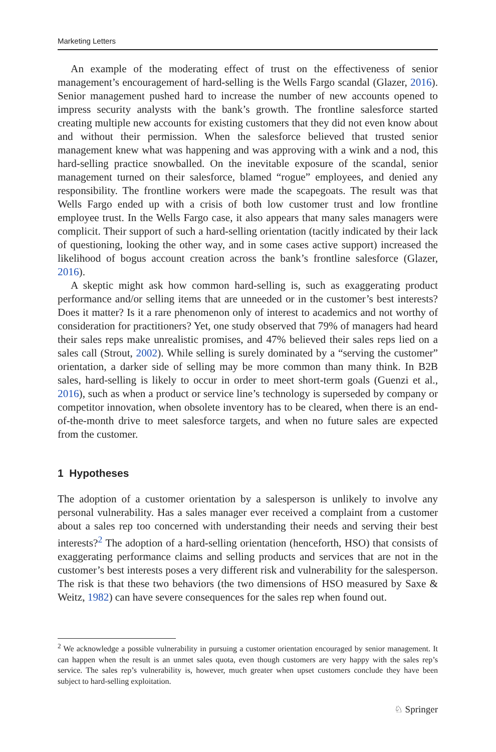Marketing Letters
An example of the moderating effect of trust on the effectiveness of senior management’s encouragement of hard-selling is the Wells Fargo scandal (Glazer, 2016). Senior management pushed hard to increase the number of new accounts opened to impress security analysts with the bank’s growth. The frontline salesforce started creating multiple new accounts for existing customers that they did not even know about and without their permission. When the salesforce believed that trusted senior management knew what was happening and was approving with a wink and a nod, this hard-selling practice snowballed. On the inevitable exposure of the scandal, senior management turned on their salesforce, blamed “rogue” employees, and denied any responsibility. The frontline workers were made the scapegoats. The result was that Wells Fargo ended up with a crisis of both low customer trust and low frontline employee trust. In the Wells Fargo case, it also appears that many sales managers were complicit. Their support of such a hard-selling orientation (tacitly indicated by their lack of questioning, looking the other way, and in some cases active support) increased the likelihood of bogus account creation across the bank’s frontline salesforce (Glazer, 2016).
A skeptic might ask how common hard-selling is, such as exaggerating product performance and/or selling items that are unneeded or in the customer’s best interests? Does it matter? Is it a rare phenomenon only of interest to academics and not worthy of consideration for practitioners? Yet, one study observed that 79% of managers had heard their sales reps make unrealistic promises, and 47% believed their sales reps lied on a sales call (Strout, 2002). While selling is surely dominated by a “serving the customer” orientation, a darker side of selling may be more common than many think. In B2B sales, hard-selling is likely to occur in order to meet short-term goals (Guenzi et al., 2016), such as when a product or service line’s technology is superseded by company or competitor innovation, when obsolete inventory has to be cleared, when there is an end-of-the-month drive to meet salesforce targets, and when no future sales are expected from the customer.
1 Hypotheses
The adoption of a customer orientation by a salesperson is unlikely to involve any personal vulnerability. Has a sales manager ever received a complaint from a customer about a sales rep too concerned with understanding their needs and serving their best interests?<sup>2</sup> The adoption of a hard-selling orientation (henceforth, HSO) that consists of exaggerating performance claims and selling products and services that are not in the customer’s best interests poses a very different risk and vulnerability for the salesperson. The risk is that these two behaviors (the two dimensions of HSO measured by Saxe & Weitz, 1982) can have severe consequences for the sales rep when found out.
<sup>2</sup> We acknowledge a possible vulnerability in pursuing a customer orientation encouraged by senior management. It can happen when the result is an unmet sales quota, even though customers are very happy with the sales rep’s service. The sales rep’s vulnerability is, however, much greater when upset customers conclude they have been subject to hard-selling exploitation.
♘ Springer